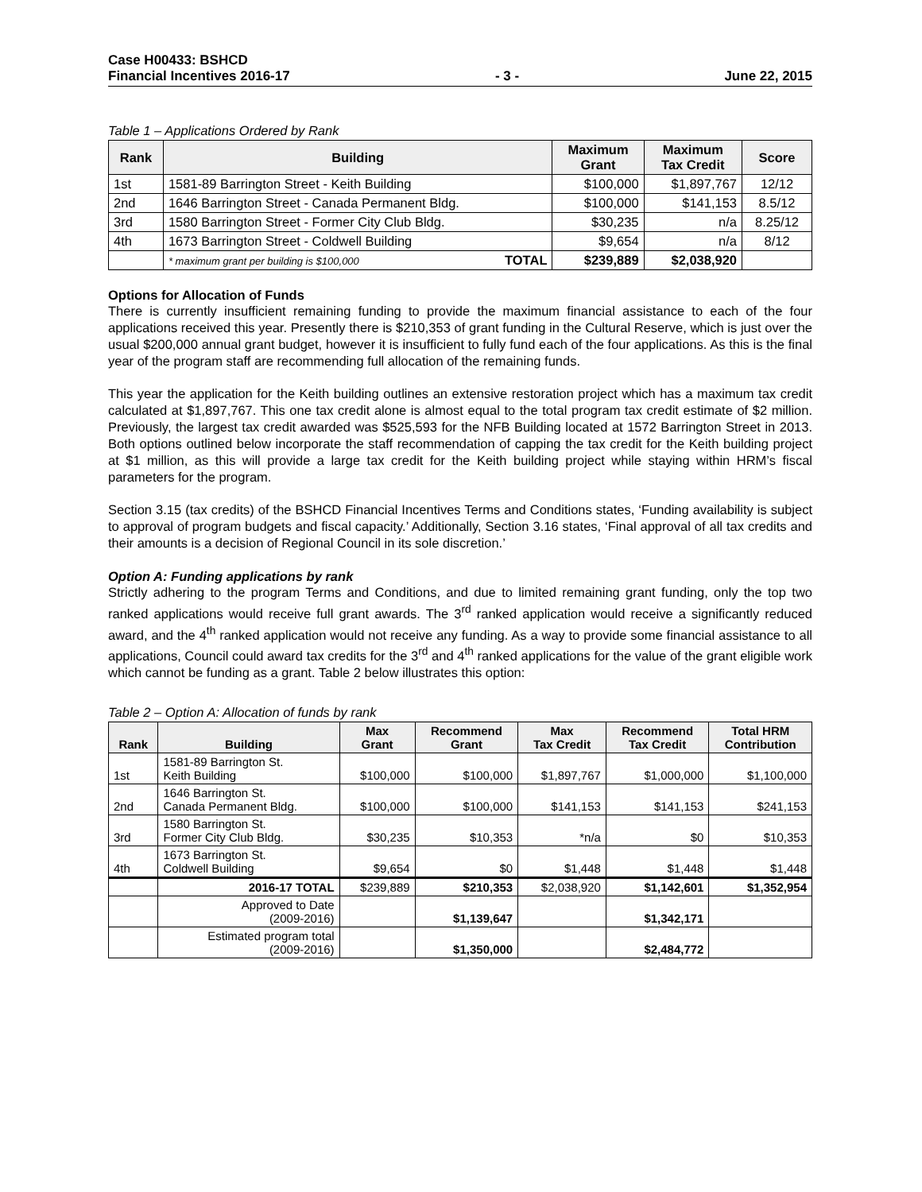Case H00433: BSHCD
Financial Incentives 2016-17 - 3 - June 22, 2015
Table 1 – Applications Ordered by Rank
| Rank | Building | Maximum Grant | Maximum Tax Credit | Score |
| --- | --- | --- | --- | --- |
| 1st | 1581-89 Barrington Street - Keith Building | $100,000 | $1,897,767 | 12/12 |
| 2nd | 1646 Barrington Street - Canada Permanent Bldg. | $100,000 | $141,153 | 8.5/12 |
| 3rd | 1580 Barrington Street - Former City Club Bldg. | $30,235 | n/a | 8.25/12 |
| 4th | 1673 Barrington Street - Coldwell Building | $9,654 | n/a | 8/12 |
| | * maximum grant per building is $100,000 TOTAL | $239,889 | $2,038,920 | |
Options for Allocation of Funds
There is currently insufficient remaining funding to provide the maximum financial assistance to each of the four applications received this year. Presently there is $210,353 of grant funding in the Cultural Reserve, which is just over the usual $200,000 annual grant budget, however it is insufficient to fully fund each of the four applications. As this is the final year of the program staff are recommending full allocation of the remaining funds.
This year the application for the Keith building outlines an extensive restoration project which has a maximum tax credit calculated at $1,897,767. This one tax credit alone is almost equal to the total program tax credit estimate of $2 million. Previously, the largest tax credit awarded was $525,593 for the NFB Building located at 1572 Barrington Street in 2013. Both options outlined below incorporate the staff recommendation of capping the tax credit for the Keith building project at $1 million, as this will provide a large tax credit for the Keith building project while staying within HRM’s fiscal parameters for the program.
Section 3.15 (tax credits) of the BSHCD Financial Incentives Terms and Conditions states, ‘Funding availability is subject to approval of program budgets and fiscal capacity.’ Additionally, Section 3.16 states, ‘Final approval of all tax credits and their amounts is a decision of Regional Council in its sole discretion.’
Option A: Funding applications by rank
Strictly adhering to the program Terms and Conditions, and due to limited remaining grant funding, only the top two ranked applications would receive full grant awards. The 3<sup>rd</sup> ranked application would receive a significantly reduced award, and the 4<sup>th</sup> ranked application would not receive any funding. As a way to provide some financial assistance to all applications, Council could award tax credits for the 3<sup>rd</sup> and 4<sup>th</sup> ranked applications for the value of the grant eligible work which cannot be funding as a grant. Table 2 below illustrates this option:
Table 2 – Option A: Allocation of funds by rank
| Rank | Building | Max Grant | Recommend Grant | Max Tax Credit | Recommend Tax Credit | Total HRM Contribution |
| --- | --- | --- | --- | --- | --- | --- |
| 1st | 1581-89 Barrington St. Keith Building | $100,000 | $100,000 | $1,897,767 | $1,000,000 | $1,100,000 |
| 2nd | 1646 Barrington St. Canada Permanent Bldg. | $100,000 | $100,000 | $141,153 | $141,153 | $241,153 |
| 3rd | 1580 Barrington St. Former City Club Bldg. | $30,235 | $10,353 | *n/a | $0 | $10,353 |
| 4th | 1673 Barrington St. Coldwell Building | $9,654 | $0 | $1,448 | $1,448 | $1,448 |
| | 2016-17 TOTAL | $239,889 | $210,353 | $2,038,920 | $1,142,601 | $1,352,954 |
| | Approved to Date (2009-2016) | | $1,139,647 | | $1,342,171 | |
| | Estimated program total (2009-2016) | | $1,350,000 | | $2,484,772 | |